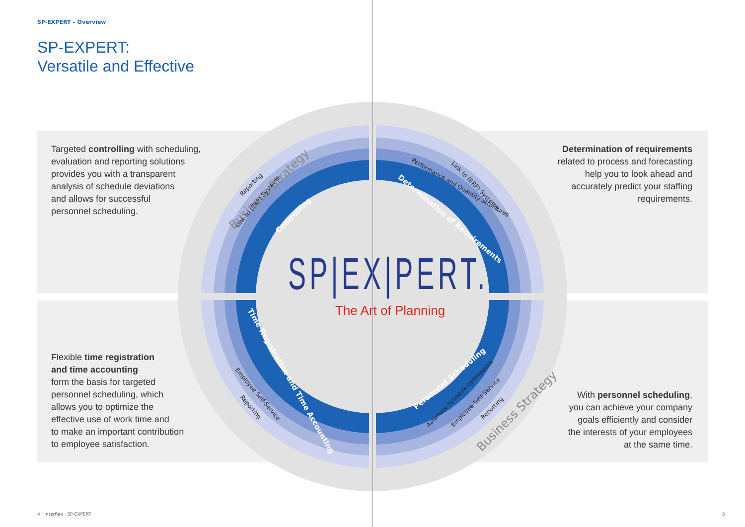SP-EXPERT – Overview
SP-EXPERT:
Versatile and Effective
Business Strategy
Business Strategy
Controlling
Determination of Requirements
Time Registration and Time Accounting
Personnel Scheduling
Link to (ERP) Systems
Reporting
Performance and Quantity Structures
Link to (ERP) Systems
Employee Self-Service
Reporting
Automatic Schedule Optimization
Employee Self-Service
Reporting
SP|EX|PERT.
The Art of Planning
Targeted controlling with scheduling,
evaluation and reporting solutions
provides you with a transparent
analysis of schedule deviations
and allows for successful
personnel scheduling.
Determination of requirements
related to process and forecasting
help you to look ahead and
accurately predict your staffing
requirements.
Flexible time registration
and time accounting
form the basis for targeted
personnel scheduling, which
allows you to optimize the
effective use of work time and
to make an important contribution
to employee satisfaction.
With personnel scheduling,
you can achieve your company
goals efficiently and consider
the interests of your employees
at the same time.
4 · Interflex · SP-EXPERT 5